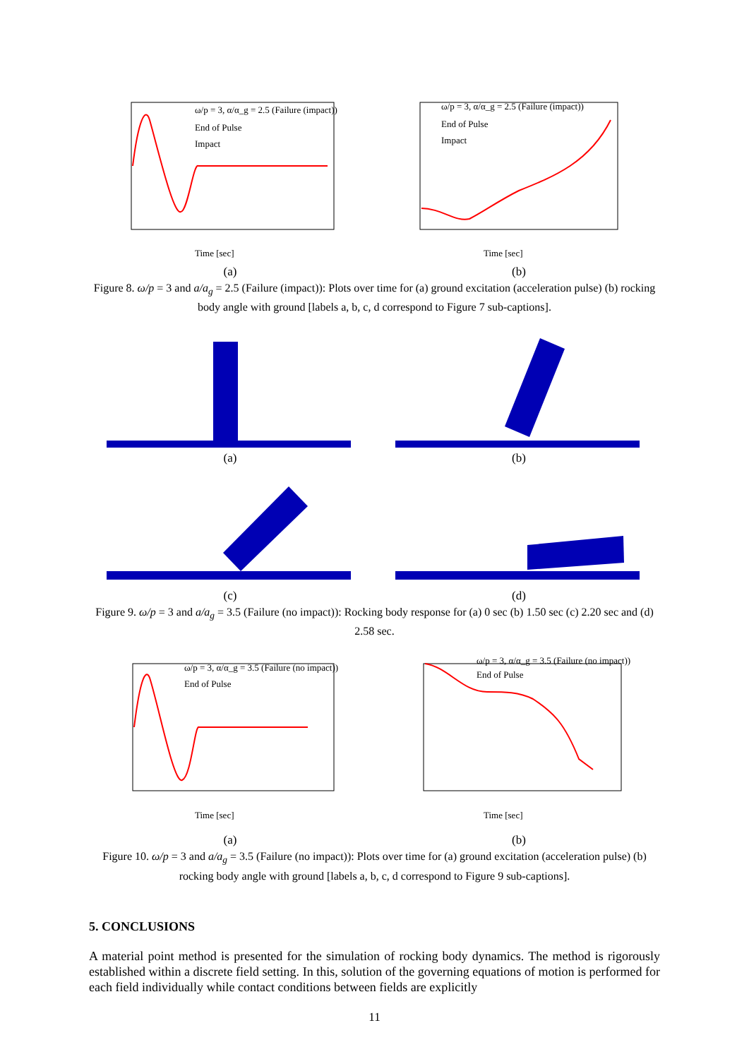ω/p = 3, α/α_g = 2.5 (Failure (impact))
End of Pulse
Impact
Time [sec]
(a)
ω/p = 3, α/α_g = 2.5 (Failure (impact))
End of Pulse
Impact
Time [sec]
(b)
Figure 8. ω/p = 3 and a/a<sub>g</sub> = 2.5 (Failure (impact)): Plots over time for (a) ground excitation (acceleration pulse) (b) rocking body angle with ground [labels a, b, c, d correspond to Figure 7 sub-captions].
(a) (b)
(c) (d)
Figure 9. ω/p = 3 and a/a<sub>g</sub> = 3.5 (Failure (no impact)): Rocking body response for (a) 0 sec (b) 1.50 sec (c) 2.20 sec and (d) 2.58 sec.
ω/p = 3, α/α_g = 3.5 (Failure (no impact))
End of Pulse
Time [sec]
(a)
ω/p = 3, α/α_g = 3.5 (Failure (no impact))
End of Pulse
Time [sec]
(b)
Figure 10. ω/p = 3 and a/a<sub>g</sub> = 3.5 (Failure (no impact)): Plots over time for (a) ground excitation (acceleration pulse) (b) rocking body angle with ground [labels a, b, c, d correspond to Figure 9 sub-captions].
5. CONCLUSIONS
A material point method is presented for the simulation of rocking body dynamics. The method is rigorously established within a discrete field setting. In this, solution of the governing equations of motion is performed for each field individually while contact conditions between fields are explicitly
11